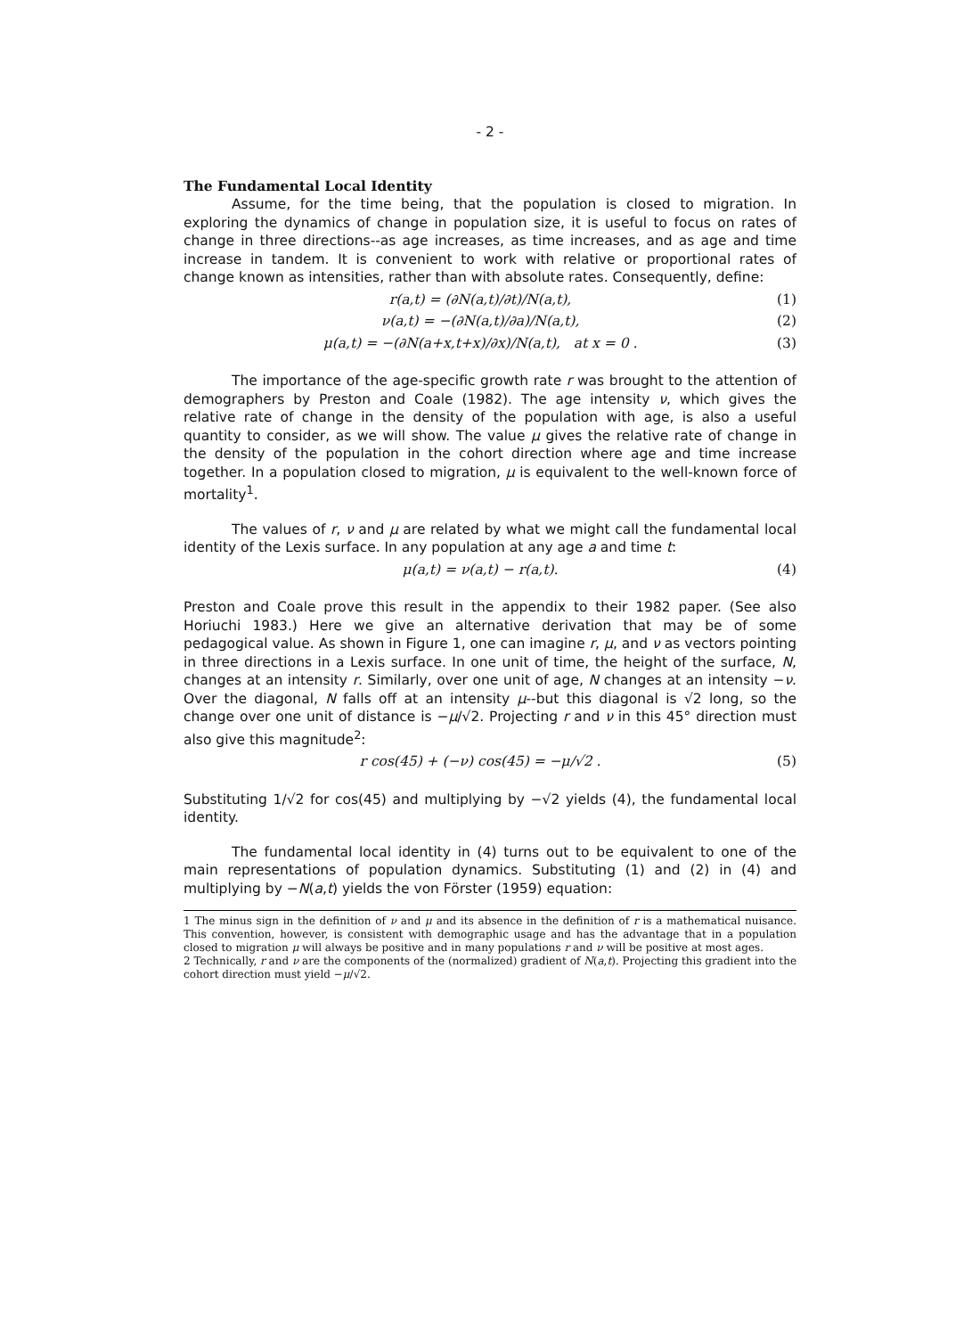- 2 -
The Fundamental Local Identity
Assume, for the time being, that the population is closed to migration. In exploring the dynamics of change in population size, it is useful to focus on rates of change in three directions--as age increases, as time increases, and as age and time increase in tandem. It is convenient to work with relative or proportional rates of change known as intensities, rather than with absolute rates. Consequently, define:
r(a,t) = (∂N(a,t)/∂t)/N(a,t), (1)
ν(a,t) = −(∂N(a,t)/∂a)/N(a,t), (2)
μ(a,t) = −(∂N(a+x,t+x)/∂x)/N(a,t), at x = 0 . (3)
The importance of the age-specific growth rate r was brought to the attention of demographers by Preston and Coale (1982). The age intensity ν, which gives the relative rate of change in the density of the population with age, is also a useful quantity to consider, as we will show. The value μ gives the relative rate of change in the density of the population in the cohort direction where age and time increase together. In a population closed to migration, μ is equivalent to the well-known force of mortality<sup>1</sup>.
The values of r, ν and μ are related by what we might call the fundamental local identity of the Lexis surface. In any population at any age a and time t:
μ(a,t) = ν(a,t) − r(a,t). (4)
Preston and Coale prove this result in the appendix to their 1982 paper. (See also Horiuchi 1983.) Here we give an alternative derivation that may be of some pedagogical value. As shown in Figure 1, one can imagine r, μ, and ν as vectors pointing in three directions in a Lexis surface. In one unit of time, the height of the surface, N, changes at an intensity r. Similarly, over one unit of age, N changes at an intensity −ν. Over the diagonal, N falls off at an intensity μ--but this diagonal is √2 long, so the change over one unit of distance is −μ/√2. Projecting r and ν in this 45° direction must also give this magnitude<sup>2</sup>:
r cos(45) + (−ν) cos(45) = −μ/√2 . (5)
Substituting 1/√2 for cos(45) and multiplying by −√2 yields (4), the fundamental local identity.
The fundamental local identity in (4) turns out to be equivalent to one of the main representations of population dynamics. Substituting (1) and (2) in (4) and multiplying by −N(a,t) yields the von Förster (1959) equation:
1 The minus sign in the definition of ν and μ and its absence in the definition of r is a mathematical nuisance. This convention, however, is consistent with demographic usage and has the advantage that in a population closed to migration μ will always be positive and in many populations r and ν will be positive at most ages.
2 Technically, r and ν are the components of the (normalized) gradient of N(a,t). Projecting this gradient into the cohort direction must yield −μ/√2.